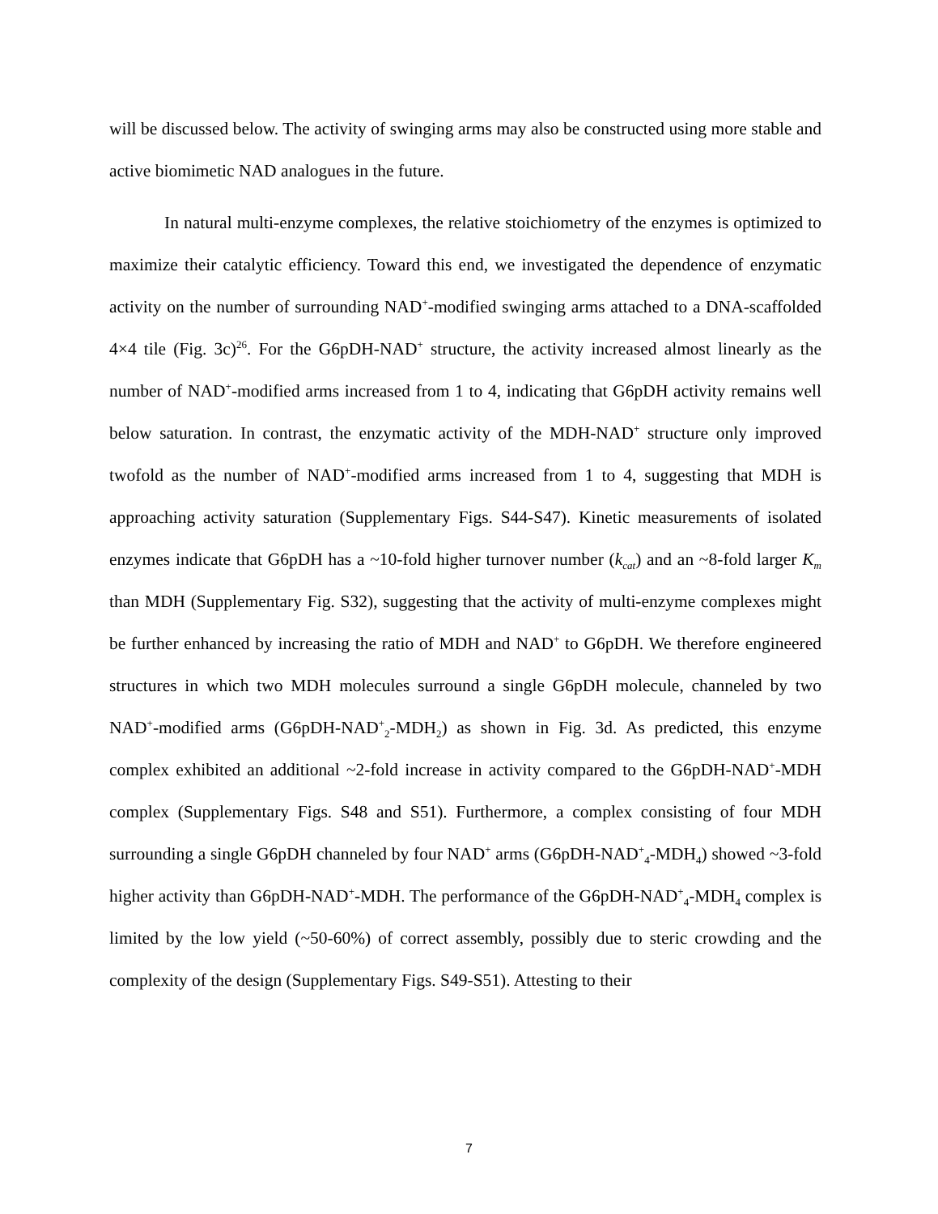will be discussed below. The activity of swinging arms may also be constructed using more stable and active biomimetic NAD analogues in the future.
In natural multi-enzyme complexes, the relative stoichiometry of the enzymes is optimized to maximize their catalytic efficiency. Toward this end, we investigated the dependence of enzymatic activity on the number of surrounding NAD<sup>+</sup>-modified swinging arms attached to a DNA-scaffolded 4×4 tile (Fig. 3c)<sup>26</sup>. For the G6pDH-NAD<sup>+</sup> structure, the activity increased almost linearly as the number of NAD<sup>+</sup>-modified arms increased from 1 to 4, indicating that G6pDH activity remains well below saturation. In contrast, the enzymatic activity of the MDH-NAD<sup>+</sup> structure only improved twofold as the number of NAD<sup>+</sup>-modified arms increased from 1 to 4, suggesting that MDH is approaching activity saturation (Supplementary Figs. S44-S47). Kinetic measurements of isolated enzymes indicate that G6pDH has a ~10-fold higher turnover number (k<sub>cat</sub>) and an ~8-fold larger K<sub>m</sub> than MDH (Supplementary Fig. S32), suggesting that the activity of multi-enzyme complexes might be further enhanced by increasing the ratio of MDH and NAD<sup>+</sup> to G6pDH. We therefore engineered structures in which two MDH molecules surround a single G6pDH molecule, channeled by two NAD<sup>+</sup>-modified arms (G6pDH-NAD<sup>+</sup><sub>2</sub>-MDH<sub>2</sub>) as shown in Fig. 3d. As predicted, this enzyme complex exhibited an additional ~2-fold increase in activity compared to the G6pDH-NAD<sup>+</sup>-MDH complex (Supplementary Figs. S48 and S51). Furthermore, a complex consisting of four MDH surrounding a single G6pDH channeled by four NAD<sup>+</sup> arms (G6pDH-NAD<sup>+</sup><sub>4</sub>-MDH<sub>4</sub>) showed ~3-fold higher activity than G6pDH-NAD<sup>+</sup>-MDH. The performance of the G6pDH-NAD<sup>+</sup><sub>4</sub>-MDH<sub>4</sub> complex is limited by the low yield (~50-60%) of correct assembly, possibly due to steric crowding and the complexity of the design (Supplementary Figs. S49-S51). Attesting to their
7